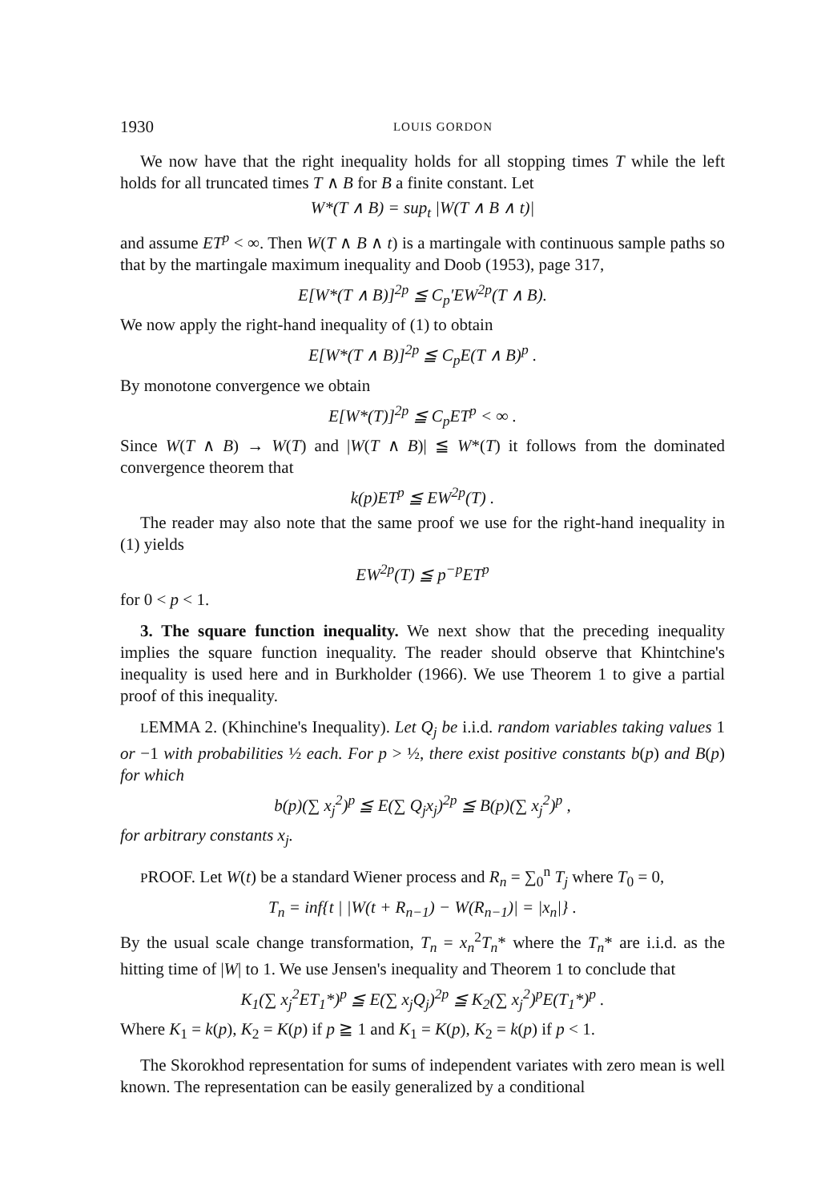1930 LOUIS GORDON
We now have that the right inequality holds for all stopping times T while the left holds for all truncated times T ∧ B for B a finite constant. Let
W*(T ∧ B) = sup<sub>t</sub> |W(T ∧ B ∧ t)|
and assume ET<sup>p</sup> < ∞. Then W(T ∧ B ∧ t) is a martingale with continuous sample paths so that by the martingale maximum inequality and Doob (1953), page 317,
E[W*(T ∧ B)]<sup>2p</sup> ≦ C<sub>p</sub>′EW<sup>2p</sup>(T ∧ B).
We now apply the right-hand inequality of (1) to obtain
E[W*(T ∧ B)]<sup>2p</sup> ≦ C<sub>p</sub>E(T ∧ B)<sup>p</sup> .
By monotone convergence we obtain
E[W*(T)]<sup>2p</sup> ≦ C<sub>p</sub>ET<sup>p</sup> < ∞ .
Since W(T ∧ B) → W(T) and |W(T ∧ B)| ≦ W*(T) it follows from the dominated convergence theorem that
k(p)ET<sup>p</sup> ≦ EW<sup>2p</sup>(T) .
The reader may also note that the same proof we use for the right-hand inequality in (1) yields
EW<sup>2p</sup>(T) ≦ p<sup>−p</sup>ET<sup>p</sup>
for 0 < p < 1.
3. The square function inequality. We next show that the preceding inequality implies the square function inequality. The reader should observe that Khintchine's inequality is used here and in Burkholder (1966). We use Theorem 1 to give a partial proof of this inequality.
LEMMA 2. (Khinchine's Inequality). Let Q<sub>j</sub> be i.i.d. random variables taking values 1 or −1 with probabilities ½ each. For p > ½, there exist positive constants b(p) and B(p) for which
b(p)(∑ x<sub>j</sub><sup>2</sup>)<sup>p</sup> ≦ E(∑ Q<sub>j</sub>x<sub>j</sub>)<sup>2p</sup> ≦ B(p)(∑ x<sub>j</sub><sup>2</sup>)<sup>p</sup> ,
for arbitrary constants x<sub>j</sub>.
PROOF. Let W(t) be a standard Wiener process and R<sub>n</sub> = ∑<sub>0</sub><sup>n</sup> T<sub>j</sub> where T<sub>0</sub> = 0,
T<sub>n</sub> = inf{t | |W(t + R<sub>n−1</sub>) − W(R<sub>n−1</sub>)| = |x<sub>n</sub>|} .
By the usual scale change transformation, T<sub>n</sub> = x<sub>n</sub><sup>2</sup>T<sub>n</sub>* where the T<sub>n</sub>* are i.i.d. as the hitting time of |W| to 1. We use Jensen's inequality and Theorem 1 to conclude that
K<sub>1</sub>(∑ x<sub>j</sub><sup>2</sup>ET<sub>1</sub>*)<sup>p</sup> ≦ E(∑ x<sub>j</sub>Q<sub>j</sub>)<sup>2p</sup> ≦ K<sub>2</sub>(∑ x<sub>j</sub><sup>2</sup>)<sup>p</sup>E(T<sub>1</sub>*)<sup>p</sup> .
Where K<sub>1</sub> = k(p), K<sub>2</sub> = K(p) if p ≧ 1 and K<sub>1</sub> = K(p), K<sub>2</sub> = k(p) if p < 1.
The Skorokhod representation for sums of independent variates with zero mean is well known. The representation can be easily generalized by a conditional